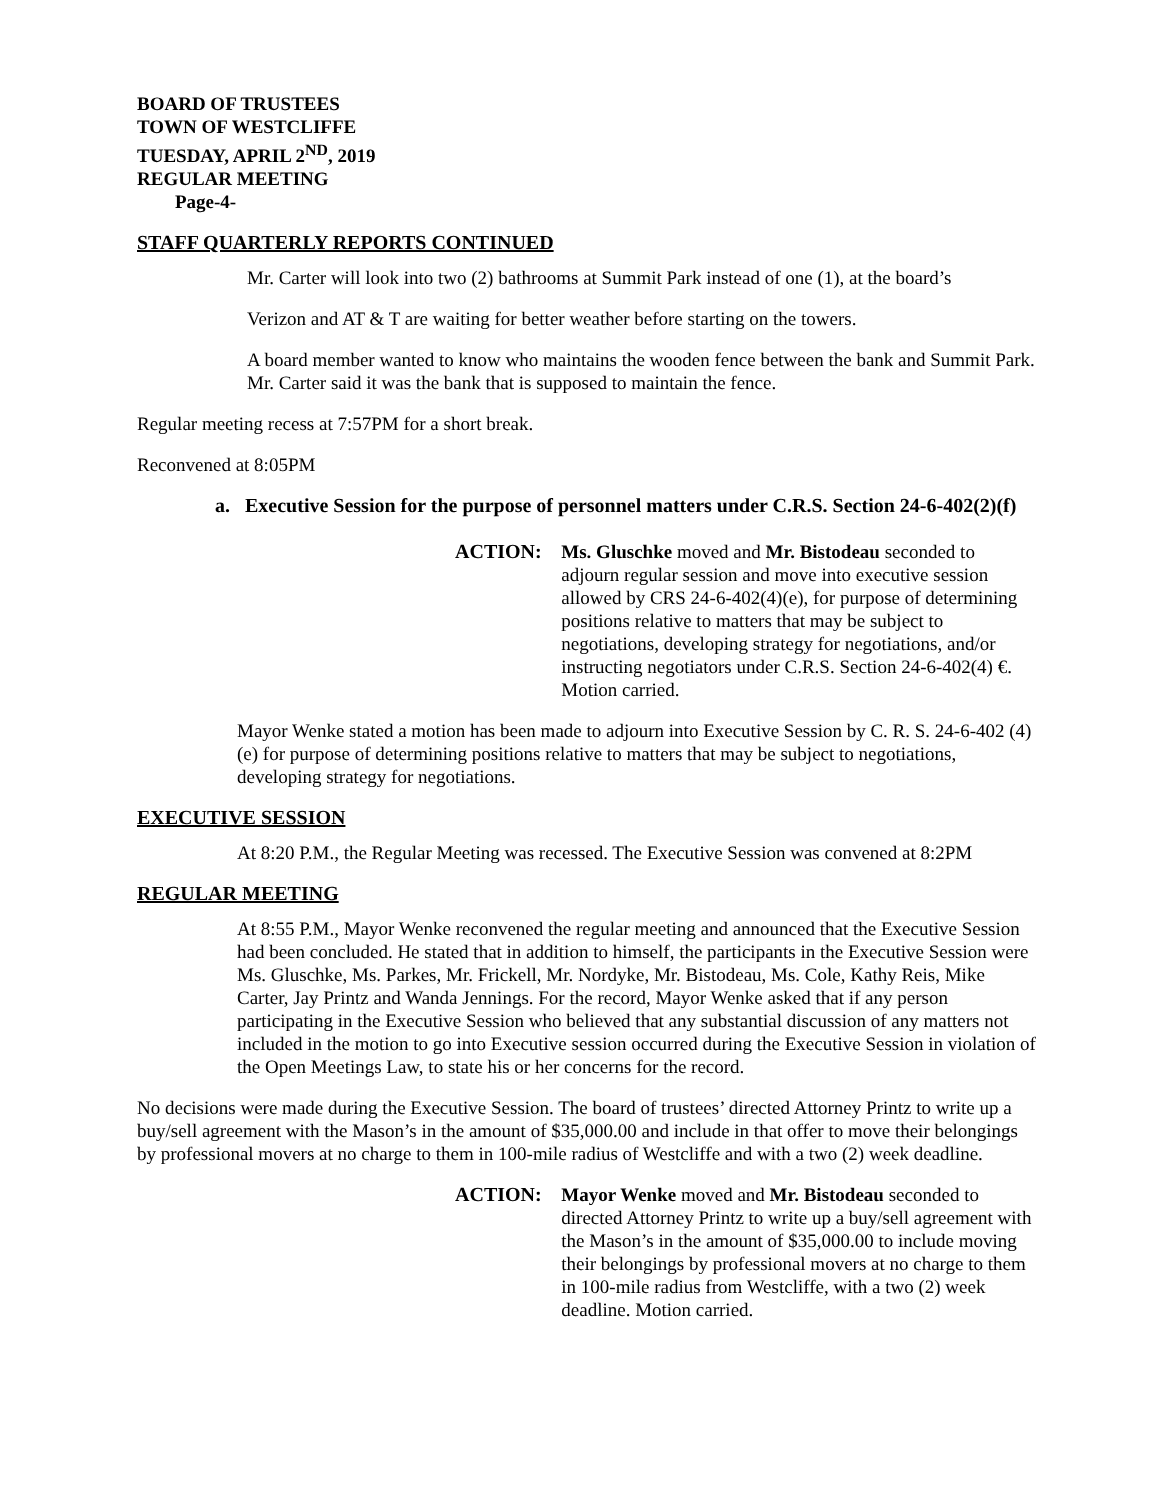BOARD OF TRUSTEES
TOWN OF WESTCLIFFE
TUESDAY, APRIL 2<sup>ND</sup>, 2019
REGULAR MEETING
Page-4-
STAFF QUARTERLY REPORTS CONTINUED
Mr. Carter will look into two (2) bathrooms at Summit Park instead of one (1), at the board’s
Verizon and AT & T are waiting for better weather before starting on the towers.
A board member wanted to know who maintains the wooden fence between the bank and Summit Park. Mr. Carter said it was the bank that is supposed to maintain the fence.
Regular meeting recess at 7:57PM for a short break.
Reconvened at 8:05PM
a. Executive Session for the purpose of personnel matters under C.R.S. Section 24-6-402(2)(f)
ACTION: Ms. Gluschke moved and Mr. Bistodeau seconded to adjourn regular session and move into executive session allowed by CRS 24-6-402(4)(e), for purpose of determining positions relative to matters that may be subject to negotiations, developing strategy for negotiations, and/or instructing negotiators under C.R.S. Section 24-6-402(4) €. Motion carried.
Mayor Wenke stated a motion has been made to adjourn into Executive Session by C. R. S. 24-6-402 (4) (e) for purpose of determining positions relative to matters that may be subject to negotiations, developing strategy for negotiations.
EXECUTIVE SESSION
At 8:20 P.M., the Regular Meeting was recessed. The Executive Session was convened at 8:2PM
REGULAR MEETING
At 8:55 P.M., Mayor Wenke reconvened the regular meeting and announced that the Executive Session had been concluded. He stated that in addition to himself, the participants in the Executive Session were Ms. Gluschke, Ms. Parkes, Mr. Frickell, Mr. Nordyke, Mr. Bistodeau, Ms. Cole, Kathy Reis, Mike Carter, Jay Printz and Wanda Jennings. For the record, Mayor Wenke asked that if any person participating in the Executive Session who believed that any substantial discussion of any matters not included in the motion to go into Executive session occurred during the Executive Session in violation of the Open Meetings Law, to state his or her concerns for the record.
No decisions were made during the Executive Session. The board of trustees’ directed Attorney Printz to write up a buy/sell agreement with the Mason’s in the amount of $35,000.00 and include in that offer to move their belongings by professional movers at no charge to them in 100-mile radius of Westcliffe and with a two (2) week deadline.
ACTION: Mayor Wenke moved and Mr. Bistodeau seconded to directed Attorney Printz to write up a buy/sell agreement with the Mason’s in the amount of $35,000.00 to include moving their belongings by professional movers at no charge to them in 100-mile radius from Westcliffe, with a two (2) week deadline. Motion carried.